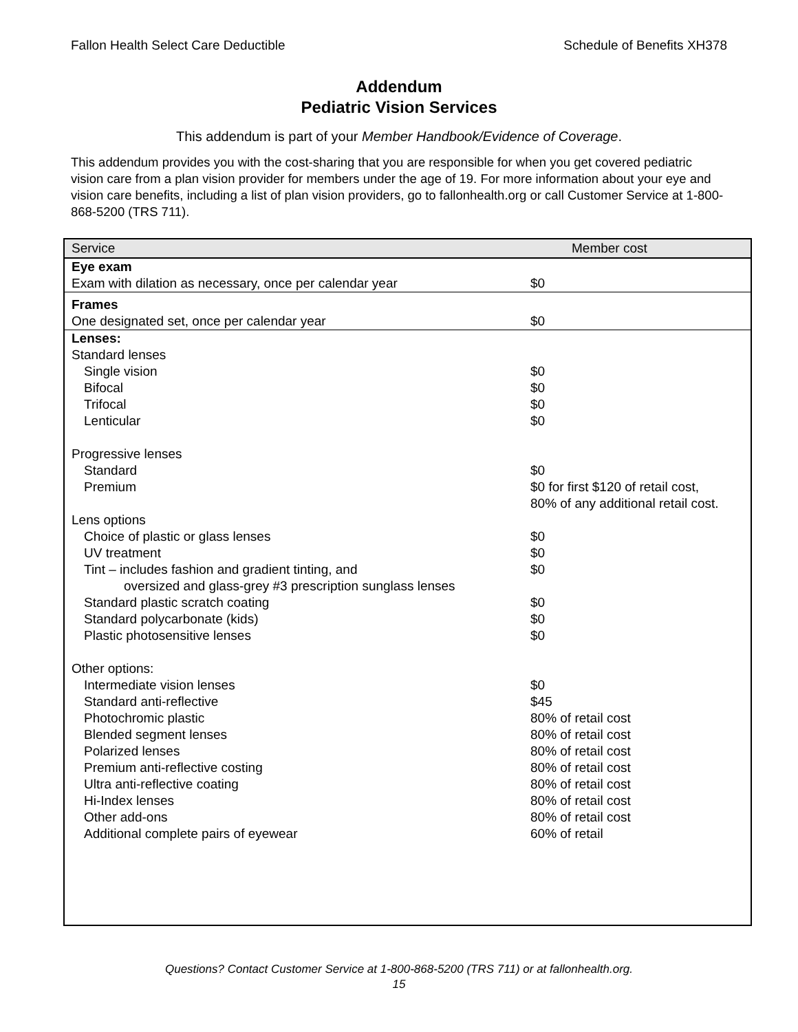Fallon Health Select Care Deductible Schedule of Benefits XH378
Addendum
Pediatric Vision Services
This addendum is part of your Member Handbook/Evidence of Coverage.
This addendum provides you with the cost-sharing that you are responsible for when you get covered pediatric vision care from a plan vision provider for members under the age of 19. For more information about your eye and vision care benefits, including a list of plan vision providers, go to fallonhealth.org or call Customer Service at 1-800-868-5200 (TRS 711).
| Service | Member cost |
| --- | --- |
| Eye exam | |
| Exam with dilation as necessary, once per calendar year | $0 |
| Frames | |
| One designated set, once per calendar year | $0 |
| Lenses: | |
| Standard lenses | |
| Single vision | $0 |
| Bifocal | $0 |
| Trifocal | $0 |
| Lenticular | $0 |
| Progressive lenses | |
| Standard | $0 |
| Premium | $0 for first $120 of retail cost, 80% of any additional retail cost. |
| Lens options | |
| Choice of plastic or glass lenses | $0 |
| UV treatment | $0 |
| Tint – includes fashion and gradient tinting, and oversized and glass-grey #3 prescription sunglass lenses | $0 |
| Standard plastic scratch coating | $0 |
| Standard polycarbonate (kids) | $0 |
| Plastic photosensitive lenses | $0 |
| Other options: | |
| Intermediate vision lenses | $0 |
| Standard anti-reflective | $45 |
| Photochromic plastic | 80% of retail cost |
| Blended segment lenses | 80% of retail cost |
| Polarized lenses | 80% of retail cost |
| Premium anti-reflective costing | 80% of retail cost |
| Ultra anti-reflective coating | 80% of retail cost |
| Hi-Index lenses | 80% of retail cost |
| Other add-ons | 80% of retail cost |
| Additional complete pairs of eyewear | 60% of retail |
Questions? Contact Customer Service at 1-800-868-5200 (TRS 711) or at fallonhealth.org.
15